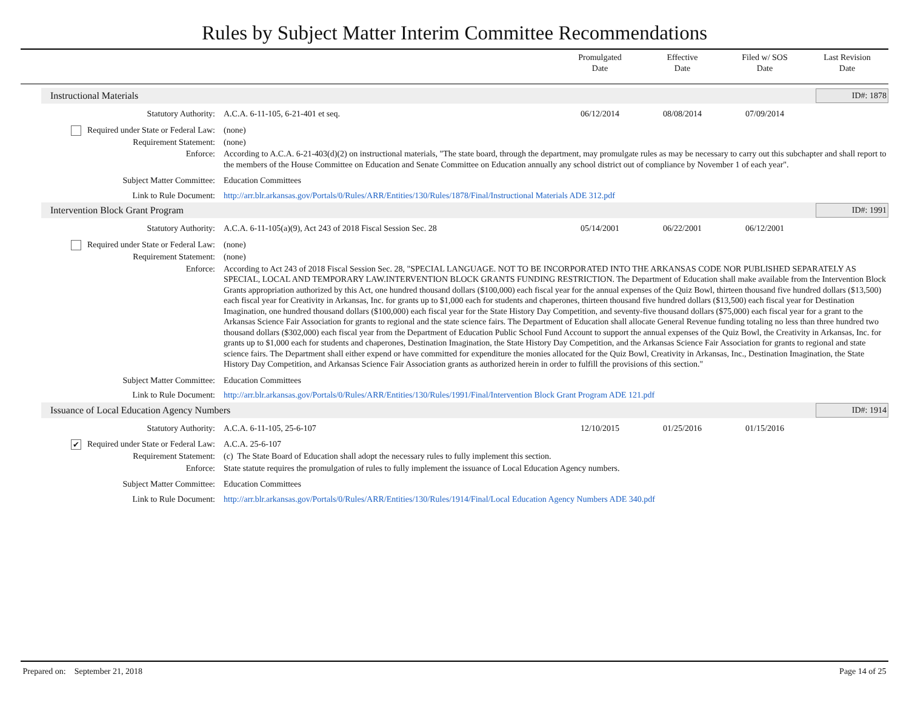Rules by Subject Matter Interim Committee Recommendations
Promulgated
Date
Effective
Date
Filed w/ SOS
Date
Last Revision
Date
Instructional Materials ID#: 1878
| Statutory Authority: | A.C.A. 6-11-105, 6-21-401 et seq. | 06/12/2014 | 08/08/2014 | 07/09/2014 | |
| Required under State or Federal Law: | (none) | | | | |
| Requirement Statement: | (none) | | | | |
| Enforce: | According to A.C.A. 6-21-403(d)(2) on instructional materials, "The state board, through the department, may promulgate rules as may be necessary to carry out this subchapter and shall report to the members of the House Committee on Education and Senate Committee on Education annually any school district out of compliance by November 1 of each year". | | | | |
| Subject Matter Committee: | Education Committees | | | | |
| Link to Rule Document: | http://arr.blr.arkansas.gov/Portals/0/Rules/ARR/Entities/130/Rules/1878/Final/Instructional Materials ADE 312.pdf | | | | |
Intervention Block Grant Program ID#: 1991
| Statutory Authority: | A.C.A. 6-11-105(a)(9), Act 243 of 2018 Fiscal Session Sec. 28 | 05/14/2001 | 06/22/2001 | 06/12/2001 | |
| Required under State or Federal Law: | (none) | | | | |
| Requirement Statement: | (none) | | | | |
| Enforce: | According to Act 243 of 2018 Fiscal Session Sec. 28, "SPECIAL LANGUAGE. NOT TO BE INCORPORATED INTO THE ARKANSAS CODE NOR PUBLISHED SEPARATELY AS SPECIAL, LOCAL AND TEMPORARY LAW.INTERVENTION BLOCK GRANTS FUNDING RESTRICTION. The Department of Education shall make available from the Intervention Block Grants appropriation authorized by this Act, one hundred thousand dollars ($100,000) each fiscal year for the annual expenses of the Quiz Bowl, thirteen thousand five hundred dollars ($13,500) each fiscal year for Creativity in Arkansas, Inc. for grants up to $1,000 each for students and chaperones, thirteen thousand five hundred dollars ($13,500) each fiscal year for Destination Imagination, one hundred thousand dollars ($100,000) each fiscal year for the State History Day Competition, and seventy-five thousand dollars ($75,000) each fiscal year for a grant to the Arkansas Science Fair Association for grants to regional and the state science fairs. The Department of Education shall allocate General Revenue funding totaling no less than three hundred two thousand dollars ($302,000) each fiscal year from the Department of Education Public School Fund Account to support the annual expenses of the Quiz Bowl, the Creativity in Arkansas, Inc. for grants up to $1,000 each for students and chaperones, Destination Imagination, the State History Day Competition, and the Arkansas Science Fair Association for grants to regional and state science fairs. The Department shall either expend or have committed for expenditure the monies allocated for the Quiz Bowl, Creativity in Arkansas, Inc., Destination Imagination, the State History Day Competition, and Arkansas Science Fair Association grants as authorized herein in order to fulfill the provisions of this section." | | | | |
| Subject Matter Committee: | Education Committees | | | | |
| Link to Rule Document: | http://arr.blr.arkansas.gov/Portals/0/Rules/ARR/Entities/130/Rules/1991/Final/Intervention Block Grant Program ADE 121.pdf | | | | |
Issuance of Local Education Agency Numbers ID#: 1914
| Statutory Authority: | A.C.A. 6-11-105, 25-6-107 | 12/10/2015 | 01/25/2016 | 01/15/2016 | |
| ✔ Required under State or Federal Law: | A.C.A. 25-6-107 | | | | |
| Requirement Statement: | (c) The State Board of Education shall adopt the necessary rules to fully implement this section. | | | | |
| Enforce: | State statute requires the promulgation of rules to fully implement the issuance of Local Education Agency numbers. | | | | |
| Subject Matter Committee: | Education Committees | | | | |
| Link to Rule Document: | http://arr.blr.arkansas.gov/Portals/0/Rules/ARR/Entities/130/Rules/1914/Final/Local Education Agency Numbers ADE 340.pdf | | | | |
Prepared on: September 21, 2018 Page 14 of 25